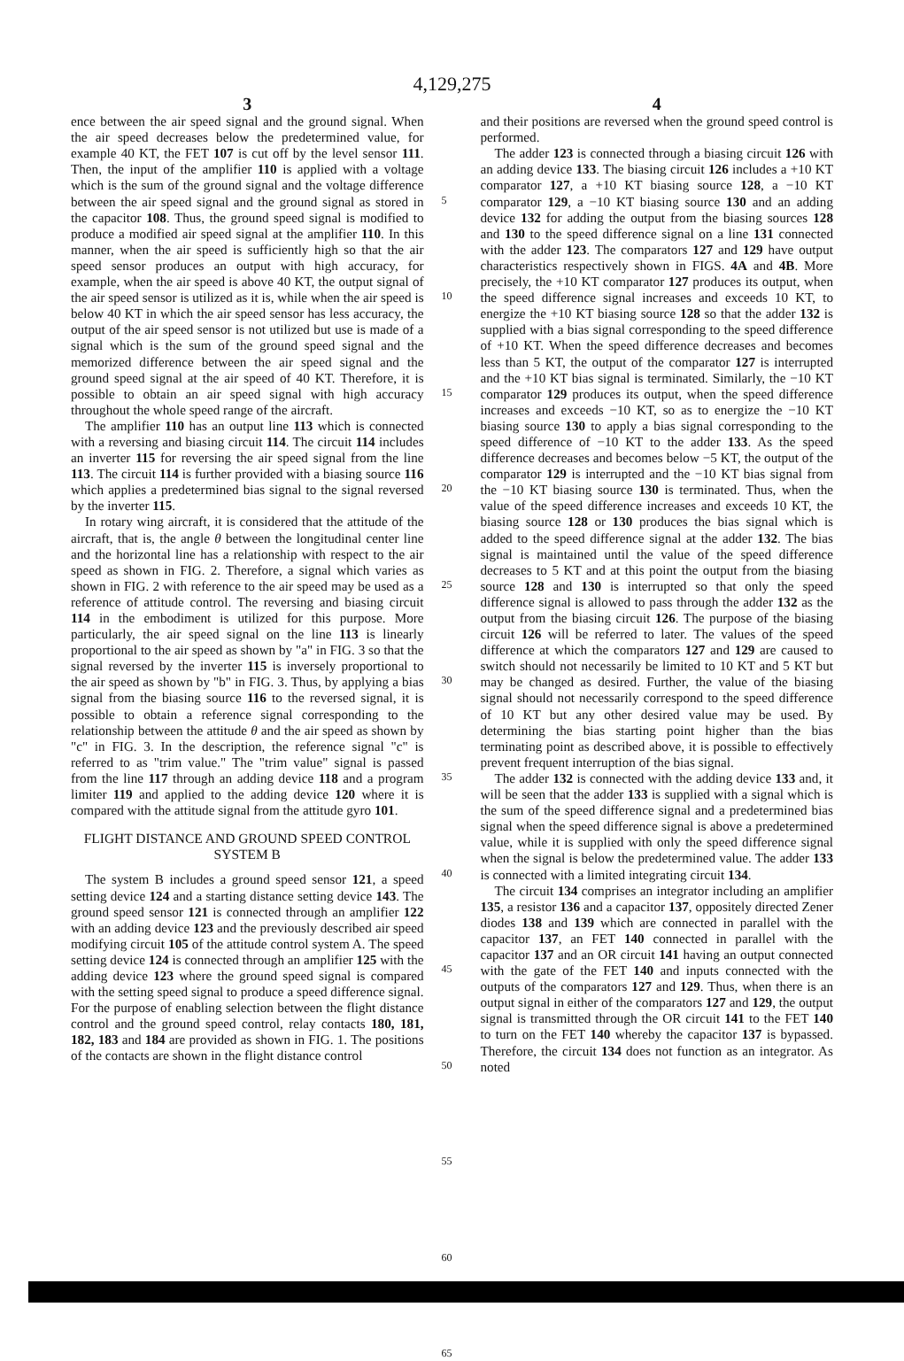4,129,275
3
ence between the air speed signal and the ground signal. When the air speed decreases below the predetermined value, for example 40 KT, the FET 107 is cut off by the level sensor 111. Then, the input of the amplifier 110 is applied with a voltage which is the sum of the ground signal and the voltage difference between the air speed signal and the ground signal as stored in the capacitor 108. Thus, the ground speed signal is modified to produce a modified air speed signal at the amplifier 110. In this manner, when the air speed is sufficiently high so that the air speed sensor produces an output with high accuracy, for example, when the air speed is above 40 KT, the output signal of the air speed sensor is utilized as it is, while when the air speed is below 40 KT in which the air speed sensor has less accuracy, the output of the air speed sensor is not utilized but use is made of a signal which is the sum of the ground speed signal and the memorized difference between the air speed signal and the ground speed signal at the air speed of 40 KT. Therefore, it is possible to obtain an air speed signal with high accuracy throughout the whole speed range of the aircraft.
The amplifier 110 has an output line 113 which is connected with a reversing and biasing circuit 114. The circuit 114 includes an inverter 115 for reversing the air speed signal from the line 113. The circuit 114 is further provided with a biasing source 116 which applies a predetermined bias signal to the signal reversed by the inverter 115.
In rotary wing aircraft, it is considered that the attitude of the aircraft, that is, the angle θ between the longitudinal center line and the horizontal line has a relationship with respect to the air speed as shown in FIG. 2. Therefore, a signal which varies as shown in FIG. 2 with reference to the air speed may be used as a reference of attitude control. The reversing and biasing circuit 114 in the embodiment is utilized for this purpose. More particularly, the air speed signal on the line 113 is linearly proportional to the air speed as shown by "a" in FIG. 3 so that the signal reversed by the inverter 115 is inversely proportional to the air speed as shown by "b" in FIG. 3. Thus, by applying a bias signal from the biasing source 116 to the reversed signal, it is possible to obtain a reference signal corresponding to the relationship between the attitude θ and the air speed as shown by "c" in FIG. 3. In the description, the reference signal "c" is referred to as "trim value." The "trim value" signal is passed from the line 117 through an adding device 118 and a program limiter 119 and applied to the adding device 120 where it is compared with the attitude signal from the attitude gyro 101.
FLIGHT DISTANCE AND GROUND SPEED CONTROL SYSTEM B
The system B includes a ground speed sensor 121, a speed setting device 124 and a starting distance setting device 143. The ground speed sensor 121 is connected through an amplifier 122 with an adding device 123 and the previously described air speed modifying circuit 105 of the attitude control system A. The speed setting device 124 is connected through an amplifier 125 with the adding device 123 where the ground speed signal is compared with the setting speed signal to produce a speed difference signal. For the purpose of enabling selection between the flight distance control and the ground speed control, relay contacts 180, 181, 182, 183 and 184 are provided as shown in FIG. 1. The positions of the contacts are shown in the flight distance control
5
10
15
20
25
30
35
40
45
50
55
60
65
4
and their positions are reversed when the ground speed control is performed.
The adder 123 is connected through a biasing circuit 126 with an adding device 133. The biasing circuit 126 includes a +10 KT comparator 127, a +10 KT biasing source 128, a −10 KT comparator 129, a −10 KT biasing source 130 and an adding device 132 for adding the output from the biasing sources 128 and 130 to the speed difference signal on a line 131 connected with the adder 123. The comparators 127 and 129 have output characteristics respectively shown in FIGS. 4A and 4B. More precisely, the +10 KT comparator 127 produces its output, when the speed difference signal increases and exceeds 10 KT, to energize the +10 KT biasing source 128 so that the adder 132 is supplied with a bias signal corresponding to the speed difference of +10 KT. When the speed difference decreases and becomes less than 5 KT, the output of the comparator 127 is interrupted and the +10 KT bias signal is terminated. Similarly, the −10 KT comparator 129 produces its output, when the speed difference increases and exceeds −10 KT, so as to energize the −10 KT biasing source 130 to apply a bias signal corresponding to the speed difference of −10 KT to the adder 133. As the speed difference decreases and becomes below −5 KT, the output of the comparator 129 is interrupted and the −10 KT bias signal from the −10 KT biasing source 130 is terminated. Thus, when the value of the speed difference increases and exceeds 10 KT, the biasing source 128 or 130 produces the bias signal which is added to the speed difference signal at the adder 132. The bias signal is maintained until the value of the speed difference decreases to 5 KT and at this point the output from the biasing source 128 and 130 is interrupted so that only the speed difference signal is allowed to pass through the adder 132 as the output from the biasing circuit 126. The purpose of the biasing circuit 126 will be referred to later. The values of the speed difference at which the comparators 127 and 129 are caused to switch should not necessarily be limited to 10 KT and 5 KT but may be changed as desired. Further, the value of the biasing signal should not necessarily correspond to the speed difference of 10 KT but any other desired value may be used. By determining the bias starting point higher than the bias terminating point as described above, it is possible to effectively prevent frequent interruption of the bias signal.
The adder 132 is connected with the adding device 133 and, it will be seen that the adder 133 is supplied with a signal which is the sum of the speed difference signal and a predetermined bias signal when the speed difference signal is above a predetermined value, while it is supplied with only the speed difference signal when the signal is below the predetermined value. The adder 133 is connected with a limited integrating circuit 134.
The circuit 134 comprises an integrator including an amplifier 135, a resistor 136 and a capacitor 137, oppositely directed Zener diodes 138 and 139 which are connected in parallel with the capacitor 137, an FET 140 connected in parallel with the capacitor 137 and an OR circuit 141 having an output connected with the gate of the FET 140 and inputs connected with the outputs of the comparators 127 and 129. Thus, when there is an output signal in either of the comparators 127 and 129, the output signal is transmitted through the OR circuit 141 to the FET 140 to turn on the FET 140 whereby the capacitor 137 is bypassed. Therefore, the circuit 134 does not function as an integrator. As noted